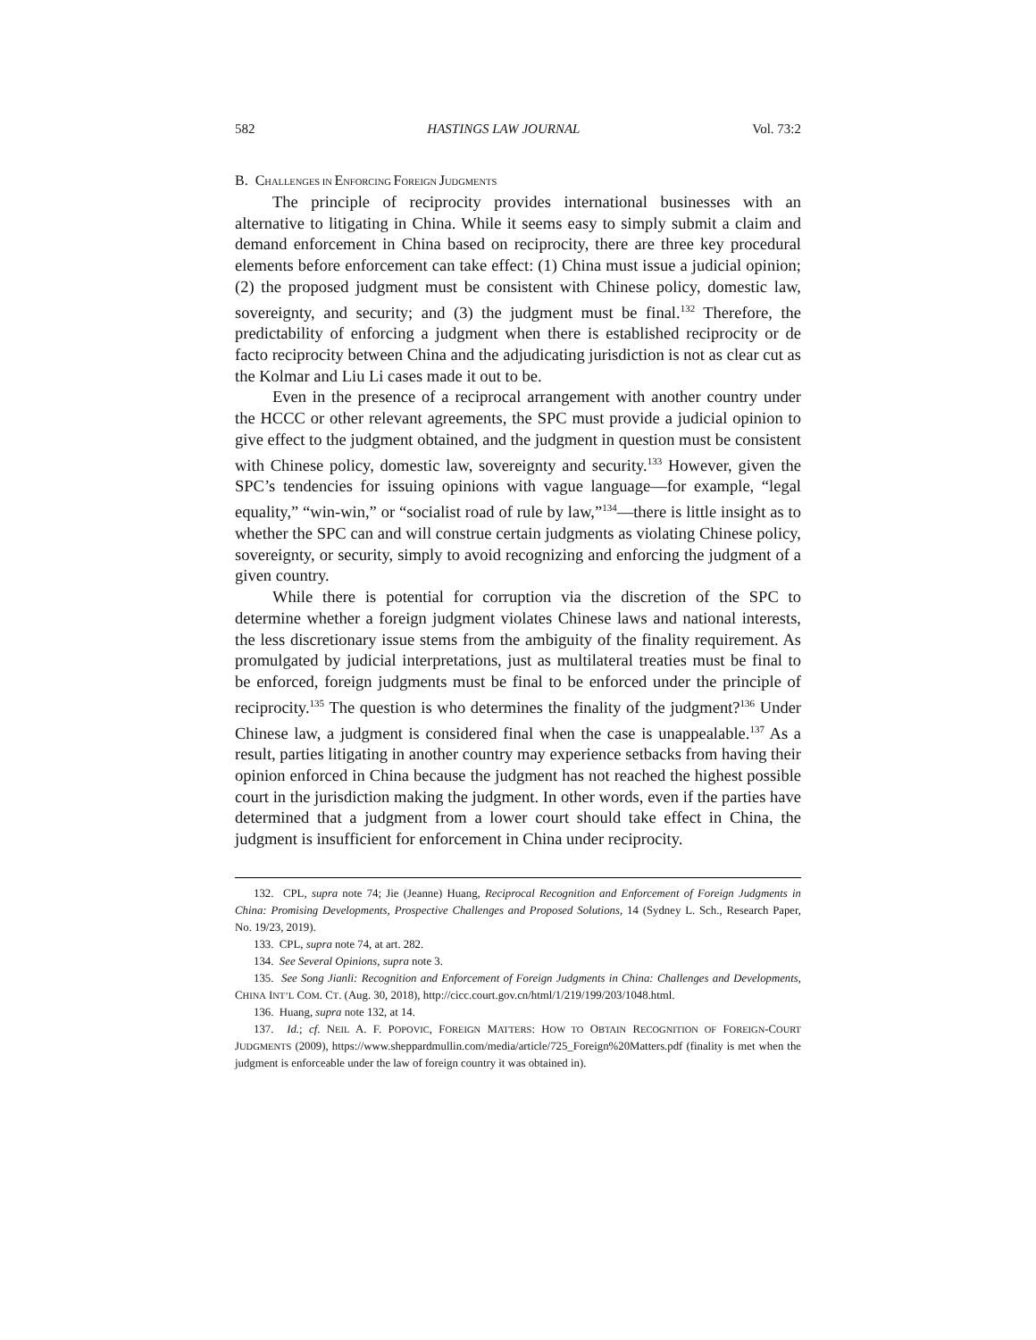582 HASTINGS LAW JOURNAL Vol. 73:2
B. CHALLENGES IN ENFORCING FOREIGN JUDGMENTS
The principle of reciprocity provides international businesses with an alternative to litigating in China. While it seems easy to simply submit a claim and demand enforcement in China based on reciprocity, there are three key procedural elements before enforcement can take effect: (1) China must issue a judicial opinion; (2) the proposed judgment must be consistent with Chinese policy, domestic law, sovereignty, and security; and (3) the judgment must be final.<sup>132</sup> Therefore, the predictability of enforcing a judgment when there is established reciprocity or de facto reciprocity between China and the adjudicating jurisdiction is not as clear cut as the Kolmar and Liu Li cases made it out to be.
Even in the presence of a reciprocal arrangement with another country under the HCCC or other relevant agreements, the SPC must provide a judicial opinion to give effect to the judgment obtained, and the judgment in question must be consistent with Chinese policy, domestic law, sovereignty and security.<sup>133</sup> However, given the SPC’s tendencies for issuing opinions with vague language—for example, “legal equality,” “win-win,” or “socialist road of rule by law,”<sup>134</sup>—there is little insight as to whether the SPC can and will construe certain judgments as violating Chinese policy, sovereignty, or security, simply to avoid recognizing and enforcing the judgment of a given country.
While there is potential for corruption via the discretion of the SPC to determine whether a foreign judgment violates Chinese laws and national interests, the less discretionary issue stems from the ambiguity of the finality requirement. As promulgated by judicial interpretations, just as multilateral treaties must be final to be enforced, foreign judgments must be final to be enforced under the principle of reciprocity.<sup>135</sup> The question is who determines the finality of the judgment?<sup>136</sup> Under Chinese law, a judgment is considered final when the case is unappealable.<sup>137</sup> As a result, parties litigating in another country may experience setbacks from having their opinion enforced in China because the judgment has not reached the highest possible court in the jurisdiction making the judgment. In other words, even if the parties have determined that a judgment from a lower court should take effect in China, the judgment is insufficient for enforcement in China under reciprocity.
132. CPL, supra note 74; Jie (Jeanne) Huang, Reciprocal Recognition and Enforcement of Foreign Judgments in China: Promising Developments, Prospective Challenges and Proposed Solutions, 14 (Sydney L. Sch., Research Paper, No. 19/23, 2019).
133. CPL, supra note 74, at art. 282.
134. See Several Opinions, supra note 3.
135. See Song Jianli: Recognition and Enforcement of Foreign Judgments in China: Challenges and Developments, CHINA INT’L COM. CT. (Aug. 30, 2018), http://cicc.court.gov.cn/html/1/219/199/203/1048.html.
136. Huang, supra note 132, at 14.
137. Id.; cf. NEIL A. F. POPOVIC, FOREIGN MATTERS: HOW TO OBTAIN RECOGNITION OF FOREIGN-COURT JUDGMENTS (2009), https://www.sheppardmullin.com/media/article/725_Foreign%20Matters.pdf (finality is met when the judgment is enforceable under the law of foreign country it was obtained in).